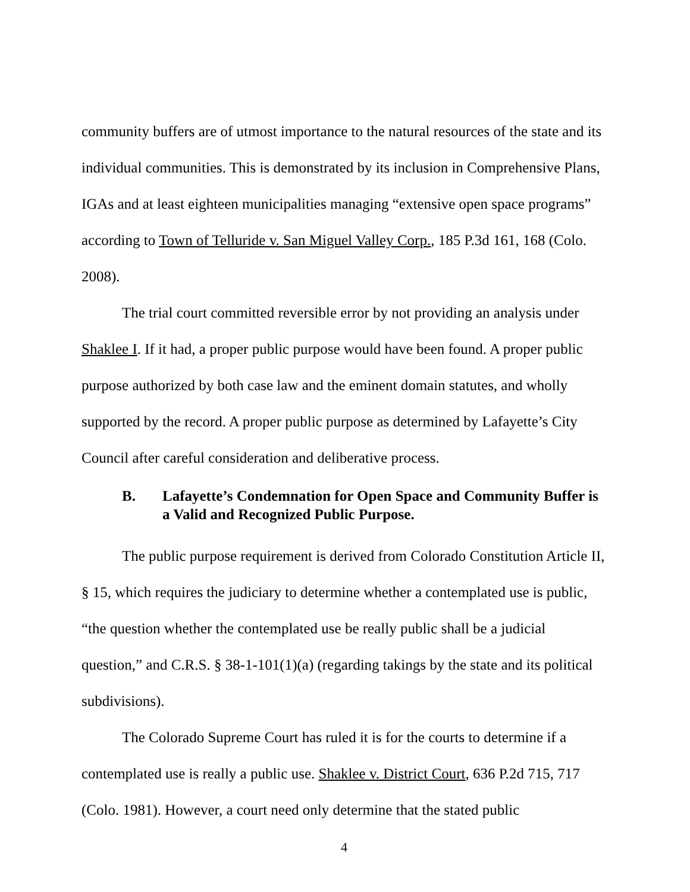community buffers are of utmost importance to the natural resources of the state and its individual communities. This is demonstrated by its inclusion in Comprehensive Plans, IGAs and at least eighteen municipalities managing “extensive open space programs” according to Town of Telluride v. San Miguel Valley Corp., 185 P.3d 161, 168 (Colo. 2008).
The trial court committed reversible error by not providing an analysis under Shaklee I. If it had, a proper public purpose would have been found. A proper public purpose authorized by both case law and the eminent domain statutes, and wholly supported by the record. A proper public purpose as determined by Lafayette’s City Council after careful consideration and deliberative process.
B. Lafayette’s Condemnation for Open Space and Community Buffer is a Valid and Recognized Public Purpose.
The public purpose requirement is derived from Colorado Constitution Article II, § 15, which requires the judiciary to determine whether a contemplated use is public, “the question whether the contemplated use be really public shall be a judicial question,” and C.R.S. § 38-1-101(1)(a) (regarding takings by the state and its political subdivisions).
The Colorado Supreme Court has ruled it is for the courts to determine if a contemplated use is really a public use. Shaklee v. District Court, 636 P.2d 715, 717 (Colo. 1981). However, a court need only determine that the stated public
4